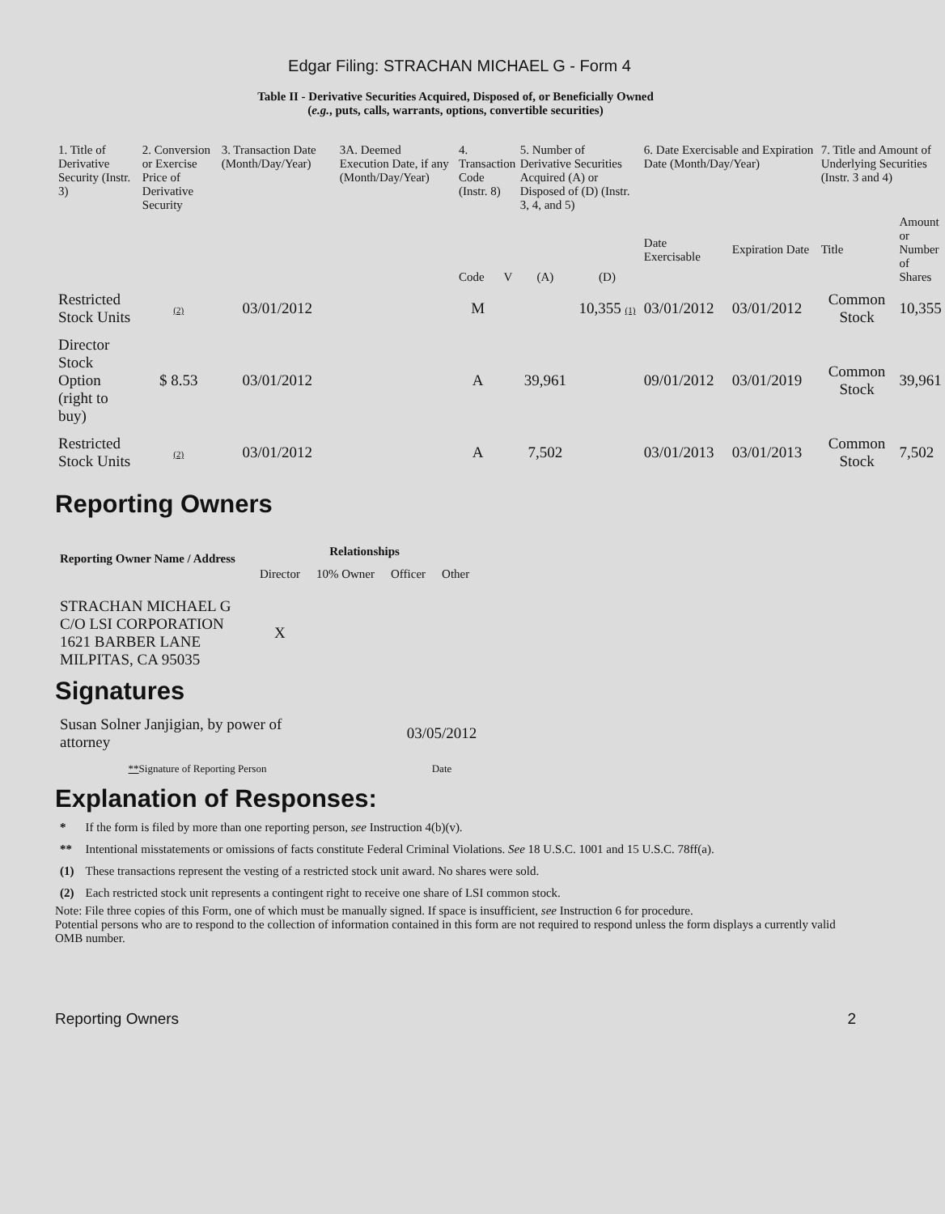Edgar Filing: STRACHAN MICHAEL G - Form 4
Table II - Derivative Securities Acquired, Disposed of, or Beneficially Owned
(e.g., puts, calls, warrants, options, convertible securities)
| 1. Title of Derivative Security (Instr. 3) | 2. Conversion or Exercise Price of Derivative Security | 3. Transaction Date (Month/Day/Year) | 3A. Deemed Execution Date, if any (Month/Day/Year) | 4. Transaction Code (Instr. 8) | | 5. Number of Derivative Securities Acquired (A) or Disposed of (D) (Instr. 3, 4, and 5) | | 6. Date Exercisable and Expiration Date (Month/Day/Year) | | 7. Title and Amount of Underlying Securities (Instr. 3 and 4) | |
| | | | | Code | V | (A) | (D) | Date Exercisable | Expiration Date | Title | Amount or Number of Shares |
| Restricted Stock Units | (2) | 03/01/2012 | | M | | | 10,355 (1) | 03/01/2012 | 03/01/2012 | Common Stock | 10,355 |
| Director Stock Option (right to buy) | $ 8.53 | 03/01/2012 | | A | | 39,961 | | 09/01/2012 | 03/01/2019 | Common Stock | 39,961 |
| Restricted Stock Units | (2) | 03/01/2012 | | A | | 7,502 | | 03/01/2013 | 03/01/2013 | Common Stock | 7,502 |
Reporting Owners
| Reporting Owner Name / Address | Relationships | | | |
| --- | --- | --- | --- | --- |
| | Director | 10% Owner | Officer | Other |
| STRACHAN MICHAEL G C/O LSI CORPORATION 1621 BARBER LANE MILPITAS, CA 95035 | X | | | |
Signatures
| Susan Solner Janjigian, by power of attorney | 03/05/2012 |
| ** Signature of Reporting Person | Date |
Explanation of Responses:
| * | If the form is filed by more than one reporting person, see Instruction 4(b)(v). |
| ** | Intentional misstatements or omissions of facts constitute Federal Criminal Violations. See 18 U.S.C. 1001 and 15 U.S.C. 78ff(a). |
| (1) | These transactions represent the vesting of a restricted stock unit award. No shares were sold. |
| (2) | Each restricted stock unit represents a contingent right to receive one share of LSI common stock. |
Note: File three copies of this Form, one of which must be manually signed. If space is insufficient, see Instruction 6 for procedure.
Potential persons who are to respond to the collection of information contained in this form are not required to respond unless the form displays a currently valid OMB number.
Reporting Owners 2